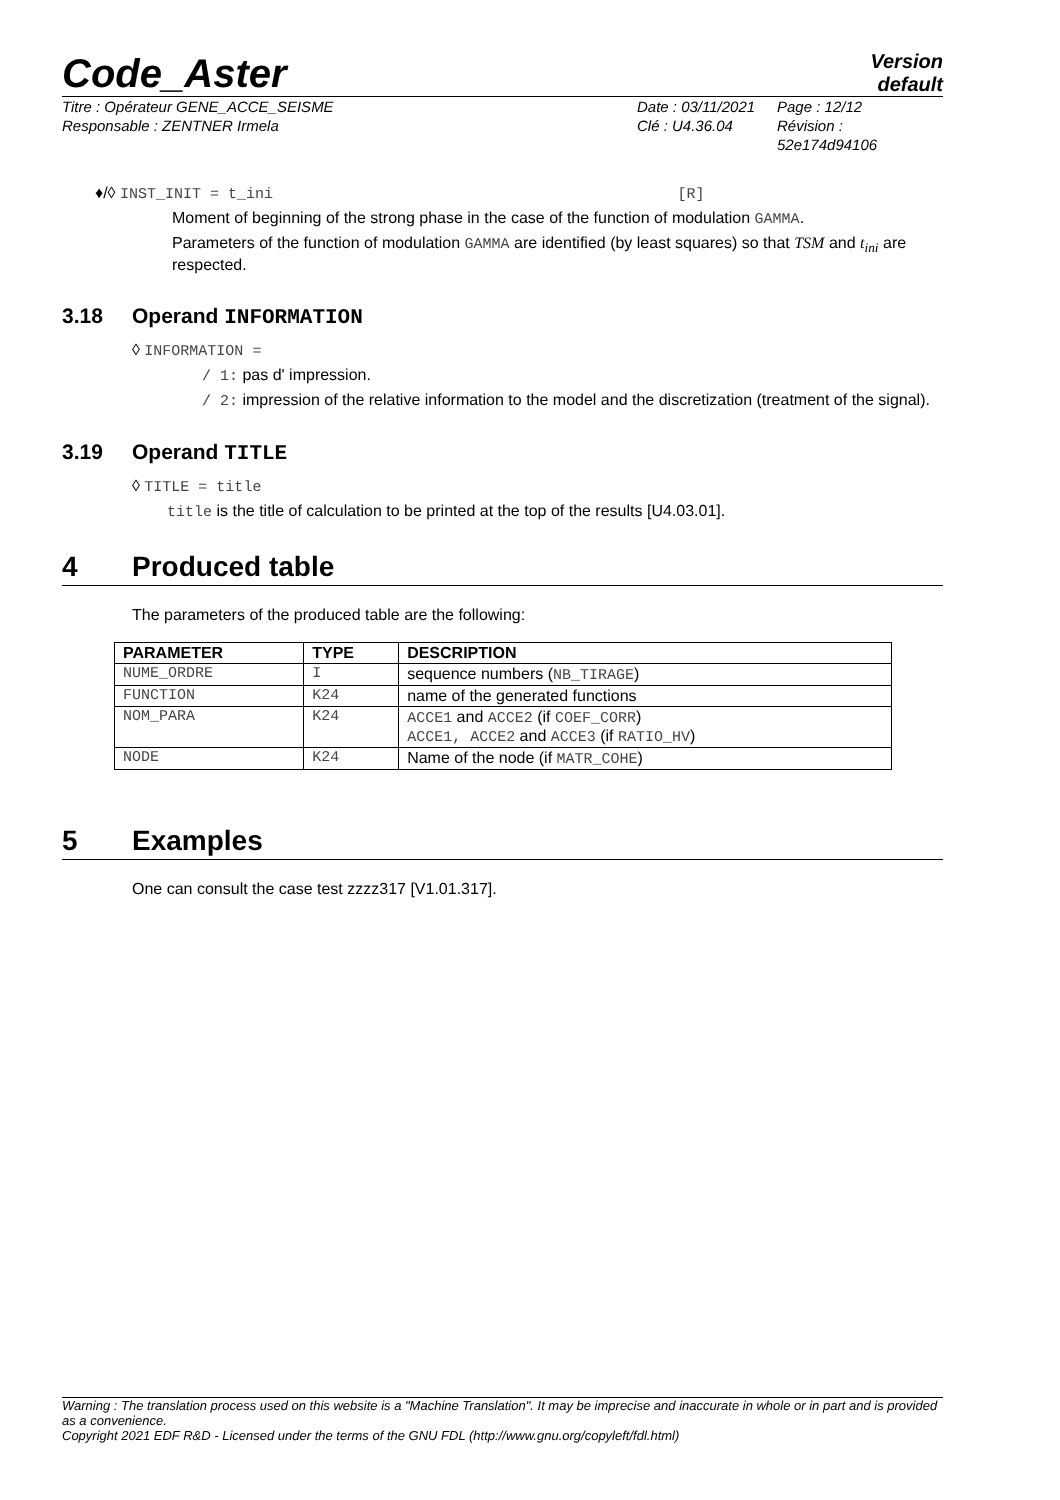Code_Aster
Version
default
Titre : Opérateur GENE_ACCE_SEISME
Responsable : ZENTNER Irmela
Date : 03/11/2021
Clé : U4.36.04
Page : 12/12
Révision :
52e174d94106
♦/◊ INST_INIT = t_ini [R]
Moment of beginning of the strong phase in the case of the function of modulation GAMMA.
Parameters of the function of modulation GAMMA are identified (by least squares) so that TSM and t<sub>ini</sub> are respected.
3.18 Operand INFORMATION
◊ INFORMATION =
/ 1: pas d' impression.
/ 2: impression of the relative information to the model and the discretization (treatment of the signal).
3.19 Operand TITLE
◊ TITLE = title
title is the title of calculation to be printed at the top of the results [U4.03.01].
4 Produced table
The parameters of the produced table are the following:
| PARAMETER | TYPE | DESCRIPTION |
| --- | --- | --- |
| NUME_ORDRE | I | sequence numbers ( NB_TIRAGE ) |
| FUNCTION | K24 | name of the generated functions |
| NOM_PARA | K24 | ACCE1 and ACCE2 (if COEF_CORR ) ACCE1, ACCE2 and ACCE3 (if RATIO_HV ) |
| NODE | K24 | Name of the node (if MATR_COHE ) |
5 Examples
One can consult the case test zzzz317 [V1.01.317].
Warning : The translation process used on this website is a "Machine Translation". It may be imprecise and inaccurate in whole or in part and is provided as a convenience.
Copyright 2021 EDF R&D - Licensed under the terms of the GNU FDL (http://www.gnu.org/copyleft/fdl.html)